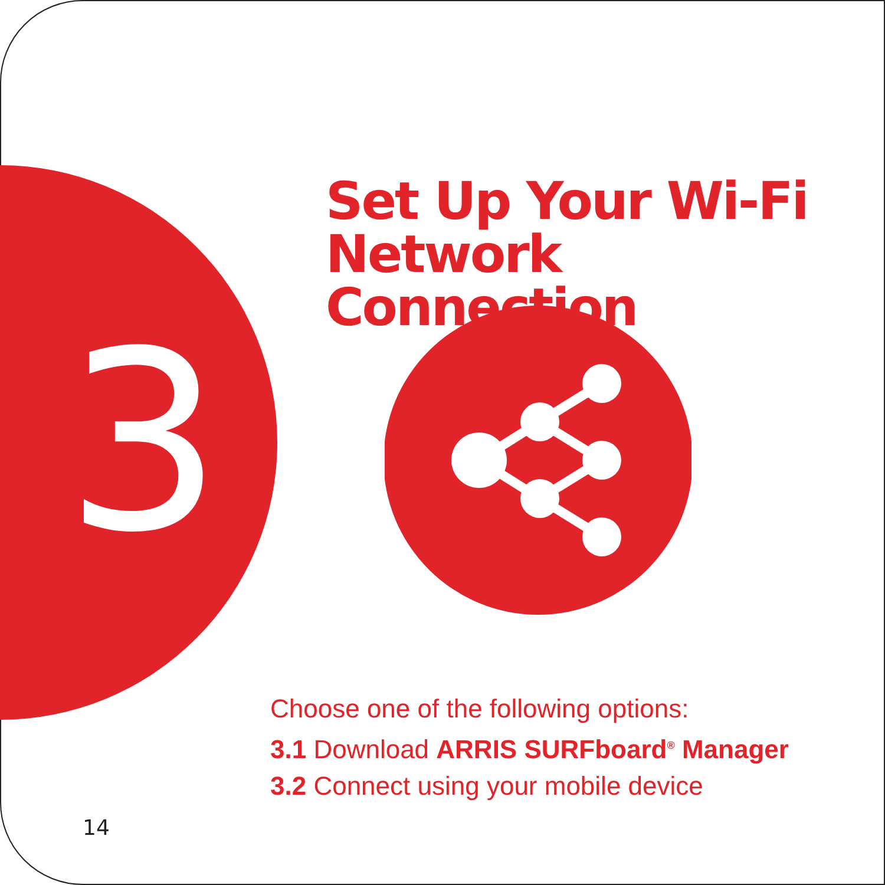3
Set Up Your Wi-Fi
Network Connection
Choose one of the following options:
3.1 Download ARRIS SURFboard<sup>®</sup> Manager
3.2 Connect using your mobile device
14